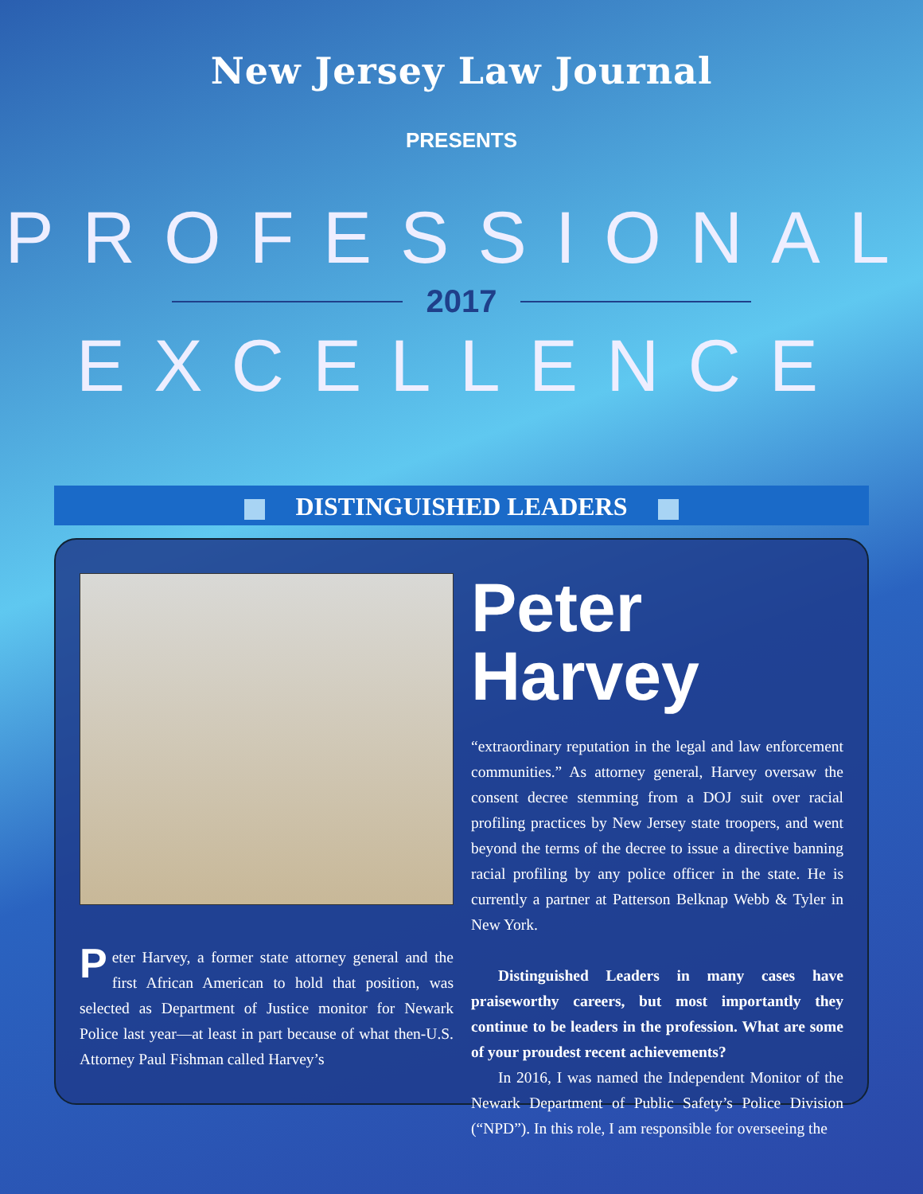New Jersey Law Journal
PRESENTS
PROFESSIONAL
2017
EXCELLENCE
DISTINGUISHED LEADERS
Peter Harvey, a former state attorney general and the first African American to hold that position, was selected as Department of Justice monitor for Newark Police last year—at least in part because of what then-U.S. Attorney Paul Fishman called Harvey’s
Peter Harvey
“extraordinary reputation in the legal and law enforcement communities.” As attorney general, Harvey oversaw the consent decree stemming from a DOJ suit over racial profiling practices by New Jersey state troopers, and went beyond the terms of the decree to issue a directive banning racial profiling by any police officer in the state. He is currently a partner at Patterson Belknap Webb & Tyler in New York.
Distinguished Leaders in many cases have praiseworthy careers, but most importantly they continue to be leaders in the profession. What are some of your proudest recent achievements?
In 2016, I was named the Independent Monitor of the Newark Department of Public Safety’s Police Division (“NPD”). In this role, I am responsible for overseeing the